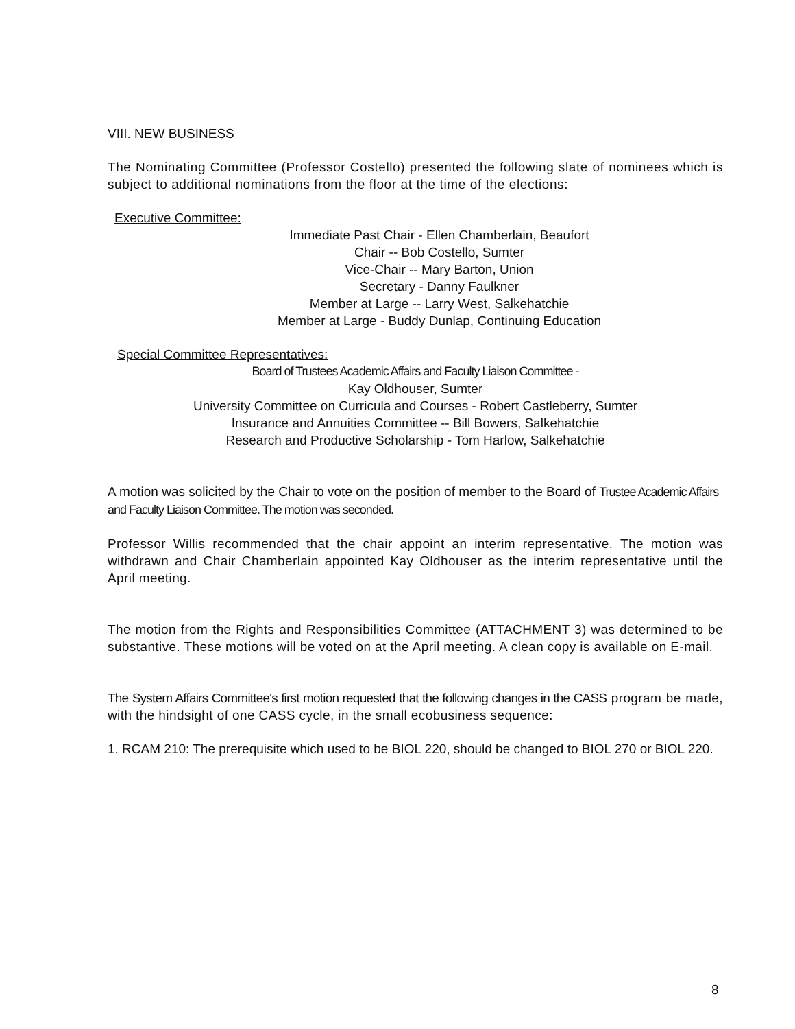VIII. NEW BUSINESS
The Nominating Committee (Professor Costello) presented the following slate of nominees which is subject to additional nominations from the floor at the time of the elections:
Executive Committee:
Immediate Past Chair - Ellen Chamberlain, Beaufort
Chair -- Bob Costello, Sumter
Vice-Chair -- Mary Barton, Union
Secretary - Danny Faulkner
Member at Large -- Larry West, Salkehatchie
Member at Large - Buddy Dunlap, Continuing Education
Special Committee Representatives:
Board of Trustees Academic Affairs and Faculty Liaison Committee -
Kay Oldhouser, Sumter
University Committee on Curricula and Courses - Robert Castleberry, Sumter
Insurance and Annuities Committee -- Bill Bowers, Salkehatchie
Research and Productive Scholarship - Tom Harlow, Salkehatchie
A motion was solicited by the Chair to vote on the position of member to the Board of Trustee Academic Affairs and Faculty Liaison Committee. The motion was seconded.
Professor Willis recommended that the chair appoint an interim representative. The motion was withdrawn and Chair Chamberlain appointed Kay Oldhouser as the interim representative until the April meeting.
The motion from the Rights and Responsibilities Committee (ATTACHMENT 3) was determined to be substantive. These motions will be voted on at the April meeting. A clean copy is available on E-mail.
The System Affairs Committee's first motion requested that the following changes in the CASS program be made, with the hindsight of one CASS cycle, in the small ecobusiness sequence:
1. RCAM 210: The prerequisite which used to be BIOL 220, should be changed to BIOL 270 or BIOL 220.
8